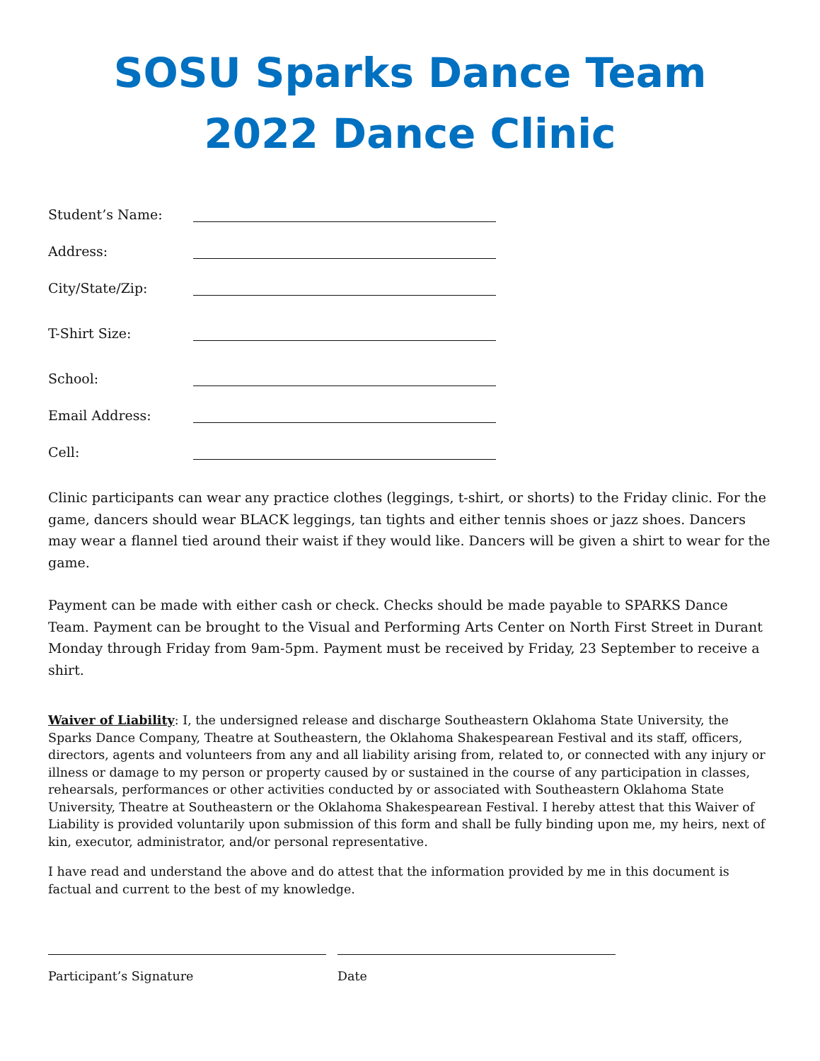SOSU Sparks Dance Team
2022 Dance Clinic
Student’s Name:
Address:
City/State/Zip:
T-Shirt Size:
School:
Email Address:
Cell:
Clinic participants can wear any practice clothes (leggings, t-shirt, or shorts) to the Friday clinic. For the game, dancers should wear BLACK leggings, tan tights and either tennis shoes or jazz shoes. Dancers may wear a flannel tied around their waist if they would like. Dancers will be given a shirt to wear for the game.
Payment can be made with either cash or check. Checks should be made payable to SPARKS Dance Team. Payment can be brought to the Visual and Performing Arts Center on North First Street in Durant Monday through Friday from 9am-5pm. Payment must be received by Friday, 23 September to receive a shirt.
Waiver of Liability: I, the undersigned release and discharge Southeastern Oklahoma State University, the Sparks Dance Company, Theatre at Southeastern, the Oklahoma Shakespearean Festival and its staff, officers, directors, agents and volunteers from any and all liability arising from, related to, or connected with any injury or illness or damage to my person or property caused by or sustained in the course of any participation in classes, rehearsals, performances or other activities conducted by or associated with Southeastern Oklahoma State University, Theatre at Southeastern or the Oklahoma Shakespearean Festival. I hereby attest that this Waiver of Liability is provided voluntarily upon submission of this form and shall be fully binding upon me, my heirs, next of kin, executor, administrator, and/or personal representative.
I have read and understand the above and do attest that the information provided by me in this document is factual and current to the best of my knowledge.
Participant’s Signature Date